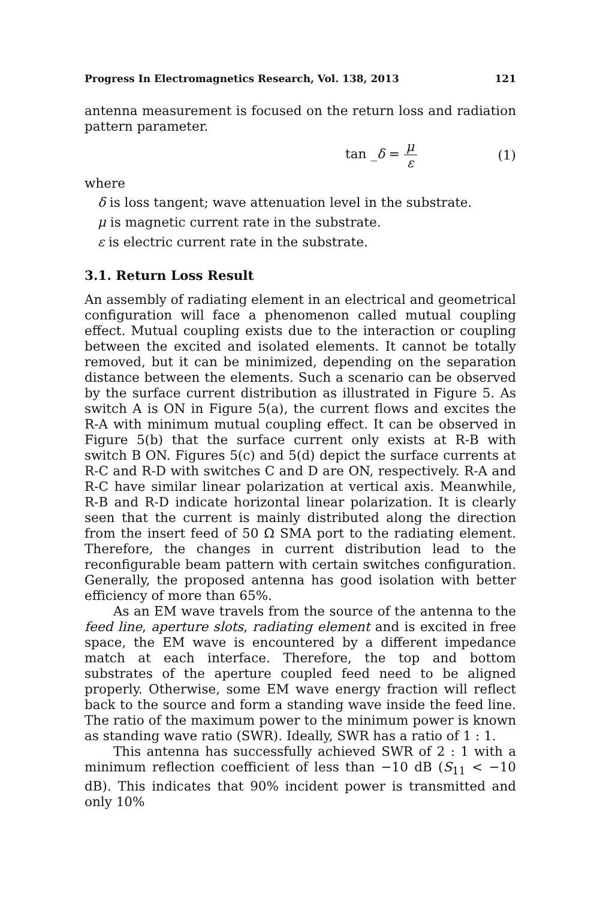Progress In Electromagnetics Research, Vol. 138, 2013 121
antenna measurement is focused on the return loss and radiation pattern parameter.
tan _δ = μ ε (1)
where
δ is loss tangent; wave attenuation level in the substrate.
μ is magnetic current rate in the substrate.
ε is electric current rate in the substrate.
3.1. Return Loss Result
An assembly of radiating element in an electrical and geometrical configuration will face a phenomenon called mutual coupling effect. Mutual coupling exists due to the interaction or coupling between the excited and isolated elements. It cannot be totally removed, but it can be minimized, depending on the separation distance between the elements. Such a scenario can be observed by the surface current distribution as illustrated in Figure 5. As switch A is ON in Figure 5(a), the current flows and excites the R-A with minimum mutual coupling effect. It can be observed in Figure 5(b) that the surface current only exists at R-B with switch B ON. Figures 5(c) and 5(d) depict the surface currents at R-C and R-D with switches C and D are ON, respectively. R-A and R-C have similar linear polarization at vertical axis. Meanwhile, R-B and R-D indicate horizontal linear polarization. It is clearly seen that the current is mainly distributed along the direction from the insert feed of 50 Ω SMA port to the radiating element. Therefore, the changes in current distribution lead to the reconfigurable beam pattern with certain switches configuration. Generally, the proposed antenna has good isolation with better efficiency of more than 65%.
As an EM wave travels from the source of the antenna to the feed line, aperture slots, radiating element and is excited in free space, the EM wave is encountered by a different impedance match at each interface. Therefore, the top and bottom substrates of the aperture coupled feed need to be aligned properly. Otherwise, some EM wave energy fraction will reflect back to the source and form a standing wave inside the feed line. The ratio of the maximum power to the minimum power is known as standing wave ratio (SWR). Ideally, SWR has a ratio of 1 : 1.
This antenna has successfully achieved SWR of 2 : 1 with a minimum reflection coefficient of less than −10 dB (S<sub>11</sub> < −10 dB). This indicates that 90% incident power is transmitted and only 10%